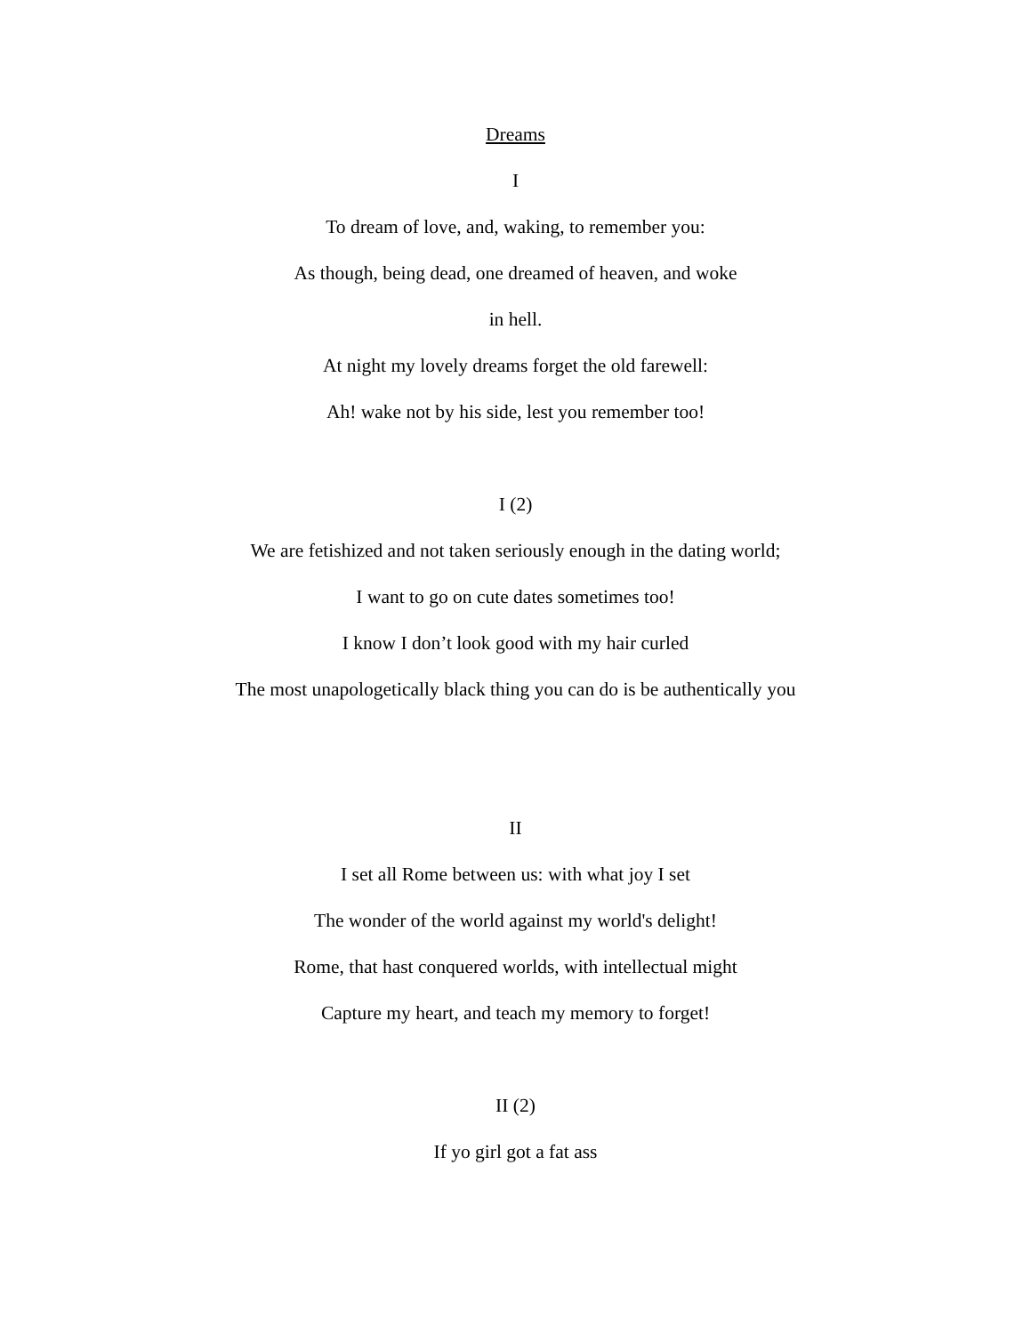Dreams
I
To dream of love, and, waking, to remember you:
As though, being dead, one dreamed of heaven, and woke
in hell.
At night my lovely dreams forget the old farewell:
Ah! wake not by his side, lest you remember too!
I (2)
We are fetishized and not taken seriously enough in the dating world;
I want to go on cute dates sometimes too!
I know I don’t look good with my hair curled
The most unapologetically black thing you can do is be authentically you
II
I set all Rome between us: with what joy I set
The wonder of the world against my world's delight!
Rome, that hast conquered worlds, with intellectual might
Capture my heart, and teach my memory to forget!
II (2)
If yo girl got a fat ass